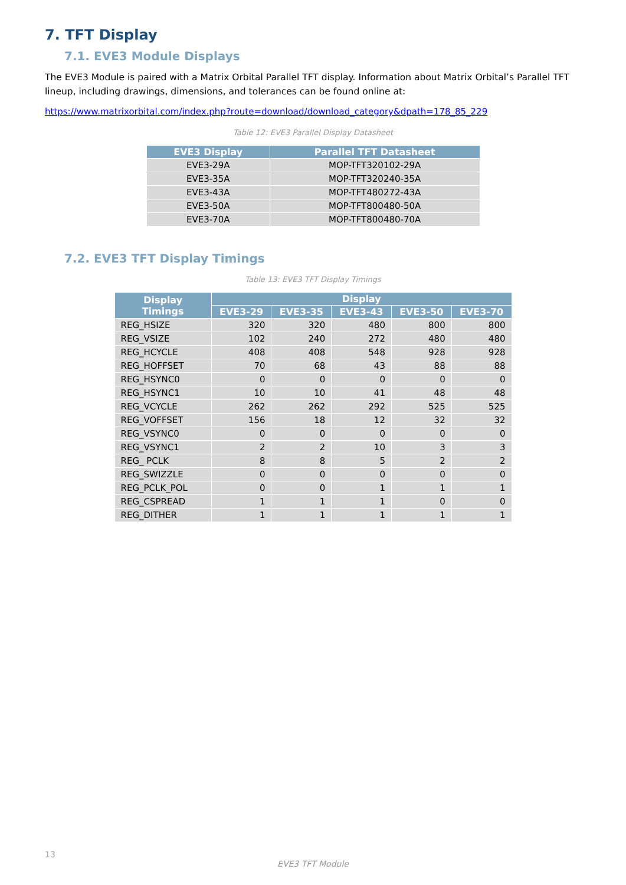7. TFT Display
7.1. EVE3 Module Displays
The EVE3 Module is paired with a Matrix Orbital Parallel TFT display. Information about Matrix Orbital’s Parallel TFT lineup, including drawings, dimensions, and tolerances can be found online at:
https://www.matrixorbital.com/index.php?route=download/download_category&dpath=178_85_229
Table 12: EVE3 Parallel Display Datasheet
| EVE3 Display | Parallel TFT Datasheet |
| --- | --- |
| EVE3-29A | MOP-TFT320102-29A |
| EVE3-35A | MOP-TFT320240-35A |
| EVE3-43A | MOP-TFT480272-43A |
| EVE3-50A | MOP-TFT800480-50A |
| EVE3-70A | MOP-TFT800480-70A |
7.2. EVE3 TFT Display Timings
Table 13: EVE3 TFT Display Timings
| Display Timings | Display | | | | |
| --- | --- | --- | --- | --- | --- |
| | EVE3-29 | EVE3-35 | EVE3-43 | EVE3-50 | EVE3-70 |
| REG_HSIZE | 320 | 320 | 480 | 800 | 800 |
| REG_VSIZE | 102 | 240 | 272 | 480 | 480 |
| REG_HCYCLE | 408 | 408 | 548 | 928 | 928 |
| REG_HOFFSET | 70 | 68 | 43 | 88 | 88 |
| REG_HSYNC0 | 0 | 0 | 0 | 0 | 0 |
| REG_HSYNC1 | 10 | 10 | 41 | 48 | 48 |
| REG_VCYCLE | 262 | 262 | 292 | 525 | 525 |
| REG_VOFFSET | 156 | 18 | 12 | 32 | 32 |
| REG_VSYNC0 | 0 | 0 | 0 | 0 | 0 |
| REG_VSYNC1 | 2 | 2 | 10 | 3 | 3 |
| REG_ PCLK | 8 | 8 | 5 | 2 | 2 |
| REG_SWIZZLE | 0 | 0 | 0 | 0 | 0 |
| REG_PCLK_POL | 0 | 0 | 1 | 1 | 1 |
| REG_CSPREAD | 1 | 1 | 1 | 0 | 0 |
| REG_DITHER | 1 | 1 | 1 | 1 | 1 |
13
EVE3 TFT Module